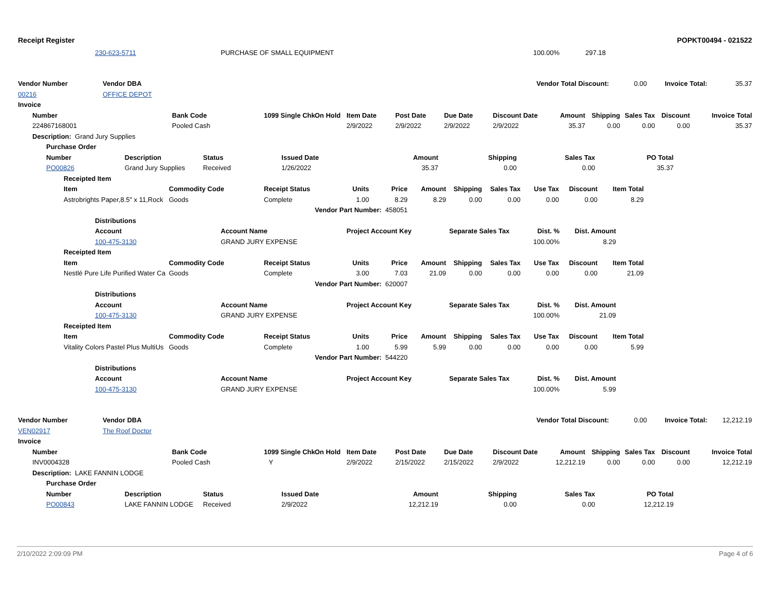Receipt Register POPKT00494 - 021522
| | 230-623-5711 | PURCHASE OF SMALL EQUIPMENT | 100.00% | 297.18 | |
| Vendor Number | Vendor DBA | | Vendor Total Discount: | 0.00 | Invoice Total: | 35.37 |
| 00216 | OFFICE DEPOT | | | | | |
| Invoice |
| --- |
| | Number | Bank Code | 1099 | Single Chk | On Hold | Item Date | Post Date | Due Date | Discount Date | Amount | Shipping | Sales Tax | Discount | Invoice Total |
| --- | --- | --- | --- | --- | --- | --- | --- | --- | --- | --- | --- | --- | --- | --- |
| | 224867168001 | Pooled Cash | | | | 2/9/2022 | 2/9/2022 | 2/9/2022 | 2/9/2022 | 35.37 | 0.00 | 0.00 | 0.00 | 35.37 |
| | Description: Grand Jury Supplies | | | | | | | | | | | | | |
| | Purchase Order | | | | | | | | |
| --- | --- | --- | --- | --- | --- | --- | --- | --- | --- |
| | Number | Description | Status | Issued Date | Amount | Shipping | Sales Tax | PO Total | |
| | PO00826 | Grand Jury Supplies | Received | 1/26/2022 | 35.37 | 0.00 | 0.00 | 35.37 | |
| | Receipted Item | | | | | | | | | | | |
| --- | --- | --- | --- | --- | --- | --- | --- | --- | --- | --- | --- | --- |
| | Item | Commodity Code | Receipt Status | Units | Price | Amount | Shipping | Sales Tax | Use Tax | Discount | Item Total | |
| | Astrobrights Paper,8.5" x 11,Rock | Goods | Complete | 1.00 | 8.29 | 8.29 | 0.00 | 0.00 | 0.00 | 0.00 | 8.29 | |
| | | | Vendor Part Number: 458051 | | | | | | | | | |
| | Distributions | | | | | | |
| --- | --- | --- | --- | --- | --- | --- | --- |
| | Account | Account Name | Project Account Key | Separate Sales Tax | Dist. % | Dist. Amount | |
| | 100-475-3130 | GRAND JURY EXPENSE | | | 100.00% | 8.29 | |
| | Receipted Item | | | | | | | | | | | |
| --- | --- | --- | --- | --- | --- | --- | --- | --- | --- | --- | --- | --- |
| | Item | Commodity Code | Receipt Status | Units | Price | Amount | Shipping | Sales Tax | Use Tax | Discount | Item Total | |
| | Nestlé Pure Life Purified Water Ca | Goods | Complete | 3.00 | 7.03 | 21.09 | 0.00 | 0.00 | 0.00 | 0.00 | 21.09 | |
| | | | Vendor Part Number: 620007 | | | | | | | | | |
| | Distributions | | | | | | |
| --- | --- | --- | --- | --- | --- | --- | --- |
| | Account | Account Name | Project Account Key | Separate Sales Tax | Dist. % | Dist. Amount | |
| | 100-475-3130 | GRAND JURY EXPENSE | | | 100.00% | 21.09 | |
| | Receipted Item | | | | | | | | | | | |
| --- | --- | --- | --- | --- | --- | --- | --- | --- | --- | --- | --- | --- |
| | Item | Commodity Code | Receipt Status | Units | Price | Amount | Shipping | Sales Tax | Use Tax | Discount | Item Total | |
| | Vitality Colors Pastel Plus MultiUs | Goods | Complete | 1.00 | 5.99 | 5.99 | 0.00 | 0.00 | 0.00 | 0.00 | 5.99 | |
| | | | Vendor Part Number: 544220 | | | | | | | | | |
| | Distributions | | | | | | |
| --- | --- | --- | --- | --- | --- | --- | --- |
| | Account | Account Name | Project Account Key | Separate Sales Tax | Dist. % | Dist. Amount | |
| | 100-475-3130 | GRAND JURY EXPENSE | | | 100.00% | 5.99 | |
| Vendor Number | Vendor DBA | | Vendor Total Discount: | 0.00 | Invoice Total: | 12,212.19 |
| VEN02917 | The Roof Doctor | | | | | |
| Invoice |
| --- |
| | Number | Bank Code | 1099 | Single Chk | On Hold | Item Date | Post Date | Due Date | Discount Date | Amount | Shipping | Sales Tax | Discount | Invoice Total |
| --- | --- | --- | --- | --- | --- | --- | --- | --- | --- | --- | --- | --- | --- | --- |
| | INV0004328 | Pooled Cash | Y | | | 2/9/2022 | 2/15/2022 | 2/15/2022 | 2/9/2022 | 12,212.19 | 0.00 | 0.00 | 0.00 | 12,212.19 |
| | Description: LAKE FANNIN LODGE | | | | | | | | | | | | | |
| | Purchase Order | | | | | | | | |
| --- | --- | --- | --- | --- | --- | --- | --- | --- | --- |
| | Number | Description | Status | Issued Date | Amount | Shipping | Sales Tax | PO Total | |
| | PO00843 | LAKE FANNIN LODGE | Received | 2/9/2022 | 12,212.19 | 0.00 | 0.00 | 12,212.19 | |
2/10/2022 2:09:09 PM Page 4 of 6